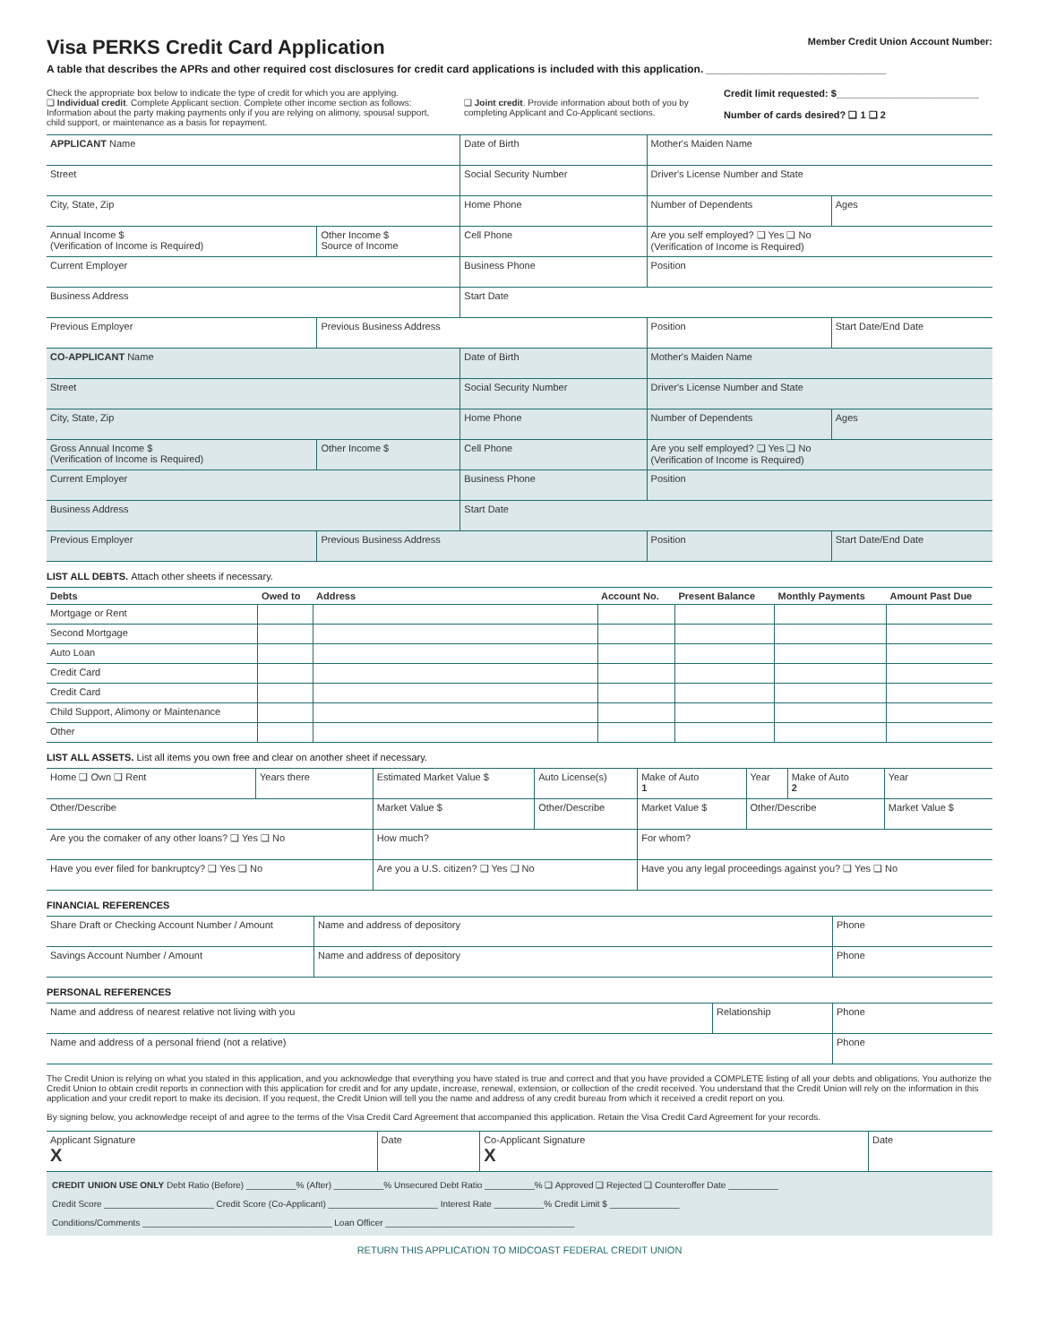Visa PERKS Credit Card Application
Member Credit Union Account Number:
A table that describes the APRs and other required cost disclosures for credit card applications is included with this application. ______________________________
Check the appropriate box below to indicate the type of credit for which you are applying.
❑ Individual credit. Complete Applicant section. Complete other income section as follows: Information about the party making payments only if you are relying on alimony, spousal support, child support, or maintenance as a basis for repayment.
❑ Joint credit. Provide information about both of you by completing Applicant and Co-Applicant sections.
Credit limit requested: $__________________________
Number of cards desired? ❑ 1 ❑ 2
| APPLICANT Name | | Date of Birth | Mother's Maiden Name | |
| Street | | Social Security Number | Driver's License Number and State | |
| City, State, Zip | | Home Phone | Number of Dependents | Ages |
| Annual Income $ (Verification of Income is Required) | Other Income $ Source of Income | Cell Phone | Are you self employed? ❑ Yes ❑ No (Verification of Income is Required) | |
| Current Employer | | Business Phone | Position | |
| Business Address | | Start Date | | |
| Previous Employer | Previous Business Address | | Position | Start Date/End Date |
| CO-APPLICANT Name | | Date of Birth | Mother's Maiden Name | |
| Street | | Social Security Number | Driver's License Number and State | |
| City, State, Zip | | Home Phone | Number of Dependents | Ages |
| Gross Annual Income $ (Verification of Income is Required) | Other Income $ | Cell Phone | Are you self employed? ❑ Yes ❑ No (Verification of Income is Required) | |
| Current Employer | | Business Phone | Position | |
| Business Address | | Start Date | | |
| Previous Employer | Previous Business Address | | Position | Start Date/End Date |
LIST ALL DEBTS. Attach other sheets if necessary.
| Debts | Owed to | Address | Account No. | Present Balance | Monthly Payments | Amount Past Due |
| --- | --- | --- | --- | --- | --- | --- |
| Mortgage or Rent | | | | | | |
| Second Mortgage | | | | | | |
| Auto Loan | | | | | | |
| Credit Card | | | | | | |
| Credit Card | | | | | | |
| Child Support, Alimony or Maintenance | | | | | | |
| Other | | | | | | |
LIST ALL ASSETS. List all items you own free and clear on another sheet if necessary.
| Home ❑ Own ❑ Rent | Years there | Estimated Market Value $ | Auto License(s) | Make of Auto 1 | Year | Make of Auto 2 | Year |
| Other/Describe | | Market Value $ | Other/Describe | Market Value $ | Other/Describe | | Market Value $ |
| Are you the comaker of any other loans? ❑ Yes ❑ No | | How much? | | For whom? | | | |
| Have you ever filed for bankruptcy? ❑ Yes ❑ No | | Are you a U.S. citizen? ❑ Yes ❑ No | | Have you any legal proceedings against you? ❑ Yes ❑ No | | | |
FINANCIAL REFERENCES
| Share Draft or Checking Account Number / Amount | Name and address of depository | Phone |
| Savings Account Number / Amount | Name and address of depository | Phone |
PERSONAL REFERENCES
| Name and address of nearest relative not living with you | Relationship | Phone |
| Name and address of a personal friend (not a relative) | | Phone |
The Credit Union is relying on what you stated in this application, and you acknowledge that everything you have stated is true and correct and that you have provided a COMPLETE listing of all your debts and obligations. You authorize the Credit Union to obtain credit reports in connection with this application for credit and for any update, increase, renewal, extension, or collection of the credit received. You understand that the Credit Union will rely on the information in this application and your credit report to make its decision. If you request, the Credit Union will tell you the name and address of any credit bureau from which it received a credit report on you.
By signing below, you acknowledge receipt of and agree to the terms of the Visa Credit Card Agreement that accompanied this application. Retain the Visa Credit Card Agreement for your records.
| Applicant Signature X | Date | Co-Applicant Signature X | Date |
CREDIT UNION USE ONLY Debt Ratio (Before) __________% (After) __________% Unsecured Debt Ratio __________% ❑ Approved ❑ Rejected ❑ Counteroffer Date __________
Credit Score ______________________ Credit Score (Co-Applicant) ______________________ Interest Rate __________% Credit Limit $ ______________
Conditions/Comments ______________________________________ Loan Officer ______________________________________
RETURN THIS APPLICATION TO MIDCOAST FEDERAL CREDIT UNION